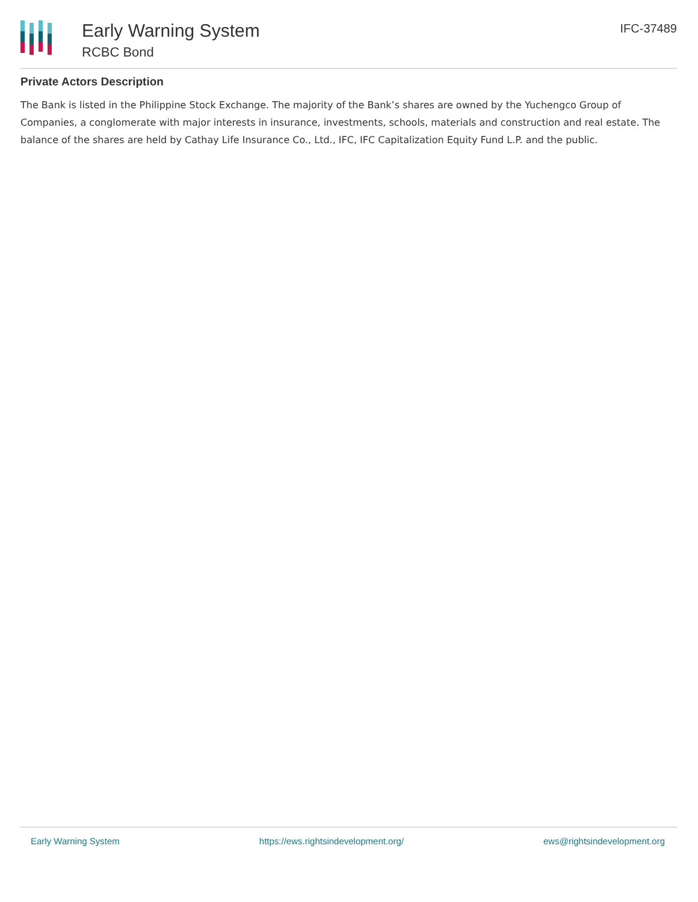Early Warning System
RCBC Bond
IFC-37489
Private Actors Description
The Bank is listed in the Philippine Stock Exchange. The majority of the Bank’s shares are owned by the Yuchengco Group of Companies, a conglomerate with major interests in insurance, investments, schools, materials and construction and real estate. The balance of the shares are held by Cathay Life Insurance Co., Ltd., IFC, IFC Capitalization Equity Fund L.P. and the public.
Early Warning System https://ews.rightsindevelopment.org/ ews@rightsindevelopment.org